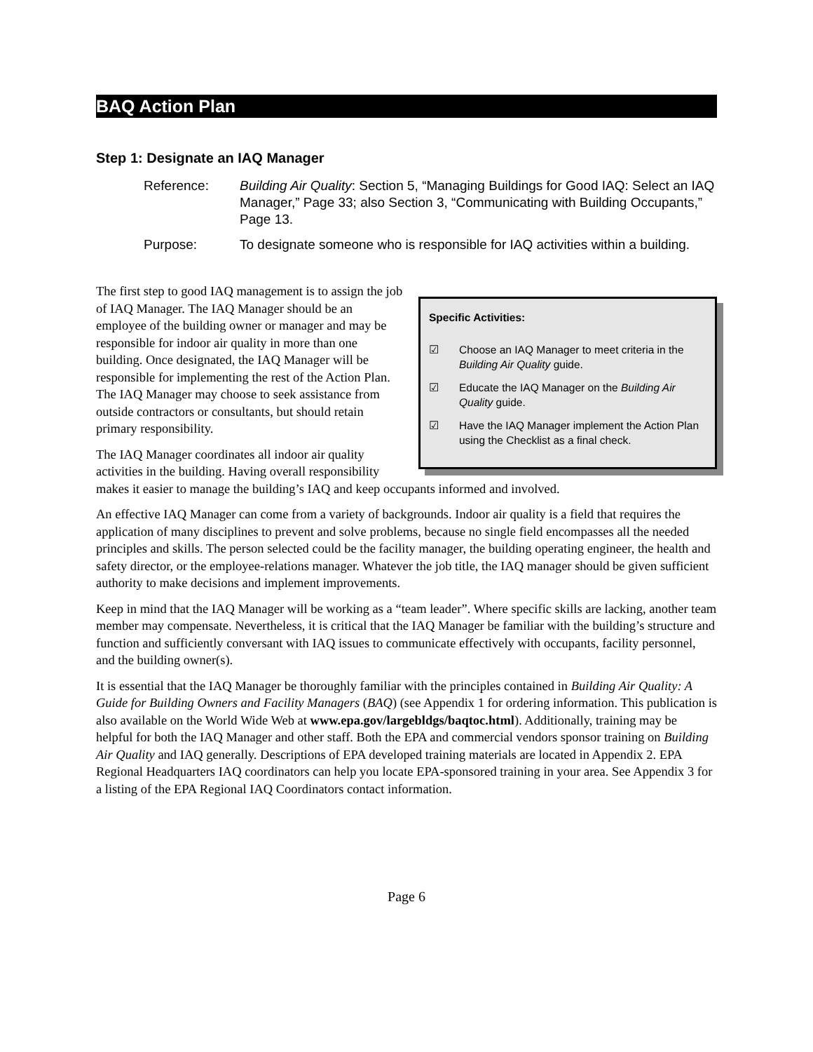BAQ Action Plan
Step 1: Designate an IAQ Manager
Reference: Building Air Quality: Section 5, “Managing Buildings for Good IAQ: Select an IAQ Manager,” Page 33; also Section 3, “Communicating with Building Occupants,” Page 13.
Purpose: To designate someone who is responsible for IAQ activities within a building.
Specific Activities:
☑ Choose an IAQ Manager to meet criteria in the Building Air Quality guide.
☑ Educate the IAQ Manager on the Building Air Quality guide.
☑ Have the IAQ Manager implement the Action Plan using the Checklist as a final check.
The first step to good IAQ management is to assign the job of IAQ Manager. The IAQ Manager should be an employee of the building owner or manager and may be responsible for indoor air quality in more than one building. Once designated, the IAQ Manager will be responsible for implementing the rest of the Action Plan. The IAQ Manager may choose to seek assistance from outside contractors or consultants, but should retain primary responsibility.
The IAQ Manager coordinates all indoor air quality activities in the building. Having overall responsibility makes it easier to manage the building’s IAQ and keep occupants informed and involved.
An effective IAQ Manager can come from a variety of backgrounds. Indoor air quality is a field that requires the application of many disciplines to prevent and solve problems, because no single field encompasses all the needed principles and skills. The person selected could be the facility manager, the building operating engineer, the health and safety director, or the employee-relations manager. Whatever the job title, the IAQ manager should be given sufficient authority to make decisions and implement improvements.
Keep in mind that the IAQ Manager will be working as a “team leader”. Where specific skills are lacking, another team member may compensate. Nevertheless, it is critical that the IAQ Manager be familiar with the building’s structure and function and sufficiently conversant with IAQ issues to communicate effectively with occupants, facility personnel, and the building owner(s).
It is essential that the IAQ Manager be thoroughly familiar with the principles contained in Building Air Quality: A Guide for Building Owners and Facility Managers (BAQ) (see Appendix 1 for ordering information. This publication is also available on the World Wide Web at www.epa.gov/largebldgs/baqtoc.html). Additionally, training may be helpful for both the IAQ Manager and other staff. Both the EPA and commercial vendors sponsor training on Building Air Quality and IAQ generally. Descriptions of EPA developed training materials are located in Appendix 2. EPA Regional Headquarters IAQ coordinators can help you locate EPA-sponsored training in your area. See Appendix 3 for a listing of the EPA Regional IAQ Coordinators contact information.
Page 6